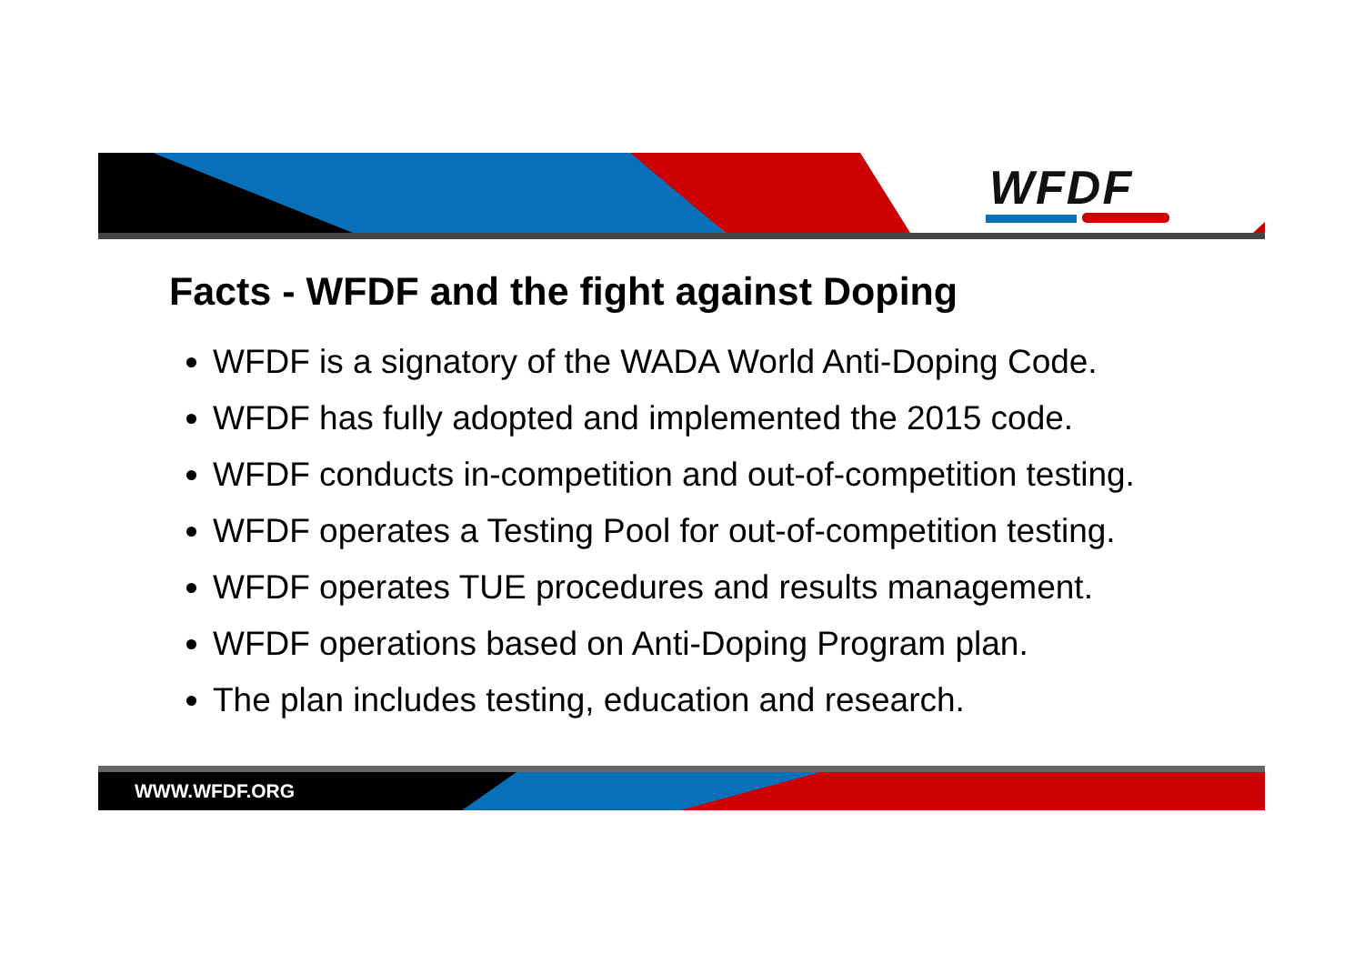WFDF
Facts - WFDF and the fight against Doping
WFDF is a signatory of the WADA World Anti-Doping Code.
WFDF has fully adopted and implemented the 2015 code.
WFDF conducts in-competition and out-of-competition testing.
WFDF operates a Testing Pool for out-of-competition testing.
WFDF operates TUE procedures and results management.
WFDF operations based on Anti-Doping Program plan.
The plan includes testing, education and research.
WWW.WFDF.ORG